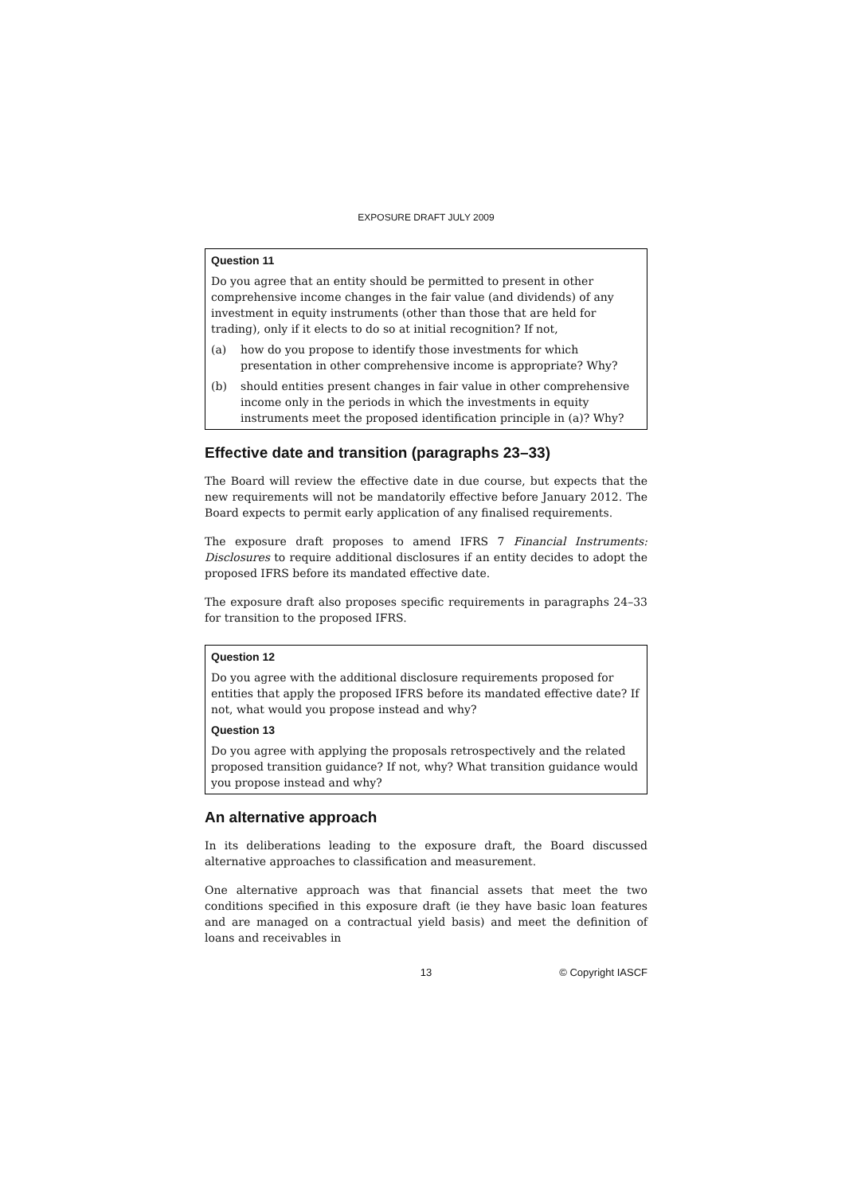EXPOSURE DRAFT JULY 2009
Question 11
Do you agree that an entity should be permitted to present in other comprehensive income changes in the fair value (and dividends) of any investment in equity instruments (other than those that are held for trading), only if it elects to do so at initial recognition? If not,
(a) how do you propose to identify those investments for which presentation in other comprehensive income is appropriate? Why?
(b) should entities present changes in fair value in other comprehensive income only in the periods in which the investments in equity instruments meet the proposed identification principle in (a)? Why?
Effective date and transition (paragraphs 23–33)
The Board will review the effective date in due course, but expects that the new requirements will not be mandatorily effective before January 2012. The Board expects to permit early application of any finalised requirements.
The exposure draft proposes to amend IFRS 7 Financial Instruments: Disclosures to require additional disclosures if an entity decides to adopt the proposed IFRS before its mandated effective date.
The exposure draft also proposes specific requirements in paragraphs 24–33 for transition to the proposed IFRS.
Question 12
Do you agree with the additional disclosure requirements proposed for entities that apply the proposed IFRS before its mandated effective date? If not, what would you propose instead and why?
Question 13
Do you agree with applying the proposals retrospectively and the related proposed transition guidance? If not, why? What transition guidance would you propose instead and why?
An alternative approach
In its deliberations leading to the exposure draft, the Board discussed alternative approaches to classification and measurement.
One alternative approach was that financial assets that meet the two conditions specified in this exposure draft (ie they have basic loan features and are managed on a contractual yield basis) and meet the definition of loans and receivables in
13 © Copyright IASCF